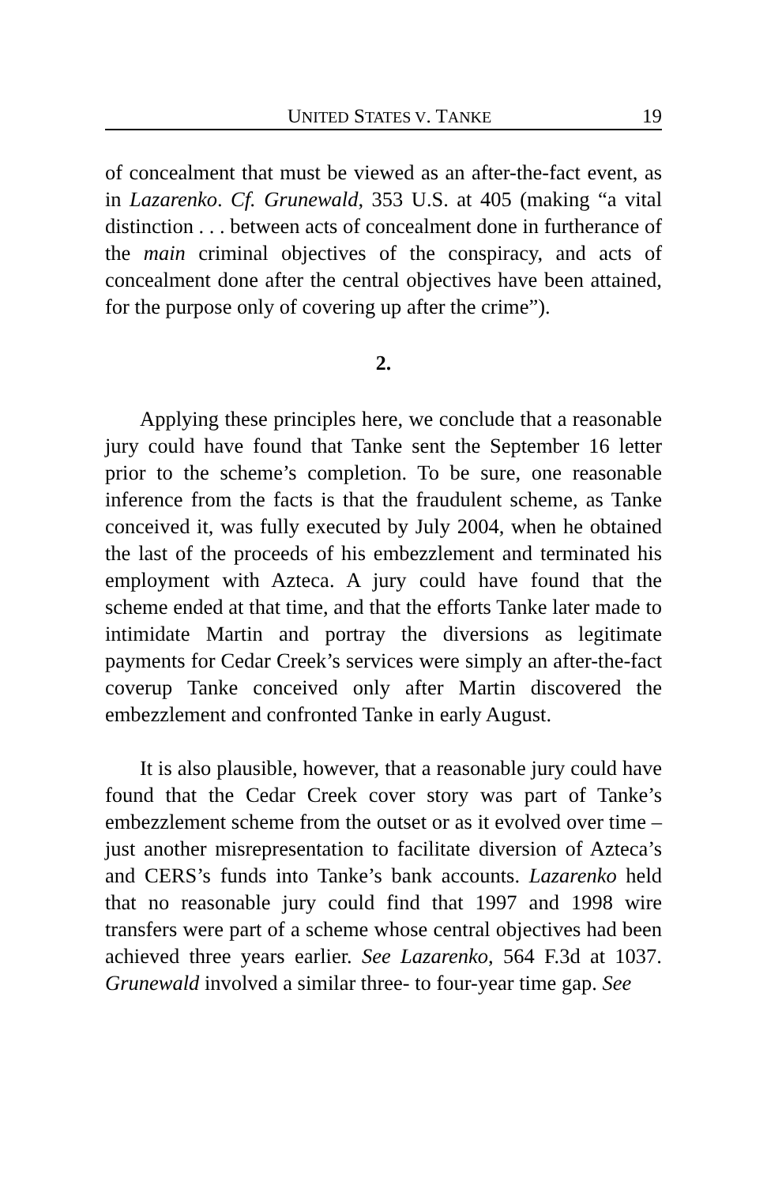UNITED STATES V. TANKE 19
of concealment that must be viewed as an after-the-fact event, as in Lazarenko. Cf. Grunewald, 353 U.S. at 405 (making “a vital distinction . . . between acts of concealment done in furtherance of the main criminal objectives of the conspiracy, and acts of concealment done after the central objectives have been attained, for the purpose only of covering up after the crime”).
2.
Applying these principles here, we conclude that a reasonable jury could have found that Tanke sent the September 16 letter prior to the scheme’s completion. To be sure, one reasonable inference from the facts is that the fraudulent scheme, as Tanke conceived it, was fully executed by July 2004, when he obtained the last of the proceeds of his embezzlement and terminated his employment with Azteca. A jury could have found that the scheme ended at that time, and that the efforts Tanke later made to intimidate Martin and portray the diversions as legitimate payments for Cedar Creek’s services were simply an after-the-fact coverup Tanke conceived only after Martin discovered the embezzlement and confronted Tanke in early August.
It is also plausible, however, that a reasonable jury could have found that the Cedar Creek cover story was part of Tanke’s embezzlement scheme from the outset or as it evolved over time – just another misrepresentation to facilitate diversion of Azteca’s and CERS’s funds into Tanke’s bank accounts. Lazarenko held that no reasonable jury could find that 1997 and 1998 wire transfers were part of a scheme whose central objectives had been achieved three years earlier. See Lazarenko, 564 F.3d at 1037. Grunewald involved a similar three- to four-year time gap. See